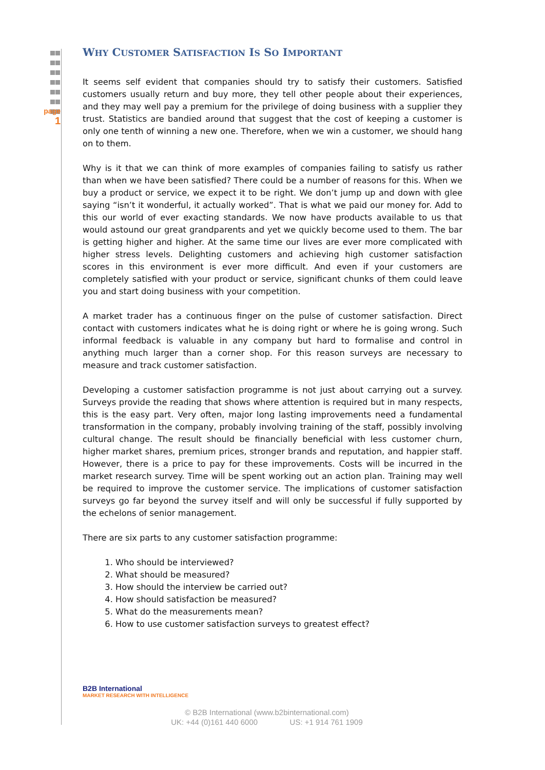page
1
WHY CUSTOMER SATISFACTION IS SO IMPORTANT
It seems self evident that companies should try to satisfy their customers. Satisfied customers usually return and buy more, they tell other people about their experiences, and they may well pay a premium for the privilege of doing business with a supplier they trust. Statistics are bandied around that suggest that the cost of keeping a customer is only one tenth of winning a new one. Therefore, when we win a customer, we should hang on to them.
Why is it that we can think of more examples of companies failing to satisfy us rather than when we have been satisfied? There could be a number of reasons for this. When we buy a product or service, we expect it to be right. We don’t jump up and down with glee saying “isn’t it wonderful, it actually worked”. That is what we paid our money for. Add to this our world of ever exacting standards. We now have products available to us that would astound our great grandparents and yet we quickly become used to them. The bar is getting higher and higher. At the same time our lives are ever more complicated with higher stress levels. Delighting customers and achieving high customer satisfaction scores in this environment is ever more difficult. And even if your customers are completely satisfied with your product or service, significant chunks of them could leave you and start doing business with your competition.
A market trader has a continuous finger on the pulse of customer satisfaction. Direct contact with customers indicates what he is doing right or where he is going wrong. Such informal feedback is valuable in any company but hard to formalise and control in anything much larger than a corner shop. For this reason surveys are necessary to measure and track customer satisfaction.
Developing a customer satisfaction programme is not just about carrying out a survey. Surveys provide the reading that shows where attention is required but in many respects, this is the easy part. Very often, major long lasting improvements need a fundamental transformation in the company, probably involving training of the staff, possibly involving cultural change. The result should be financially beneficial with less customer churn, higher market shares, premium prices, stronger brands and reputation, and happier staff. However, there is a price to pay for these improvements. Costs will be incurred in the market research survey. Time will be spent working out an action plan. Training may well be required to improve the customer service. The implications of customer satisfaction surveys go far beyond the survey itself and will only be successful if fully supported by the echelons of senior management.
There are six parts to any customer satisfaction programme:
1. Who should be interviewed?
2. What should be measured?
3. How should the interview be carried out?
4. How should satisfaction be measured?
5. What do the measurements mean?
6. How to use customer satisfaction surveys to greatest effect?
B2B International
MARKET RESEARCH WITH INTELLIGENCE
© B2B International (www.b2binternational.com)
UK: +44 (0)161 440 6000 US: +1 914 761 1909